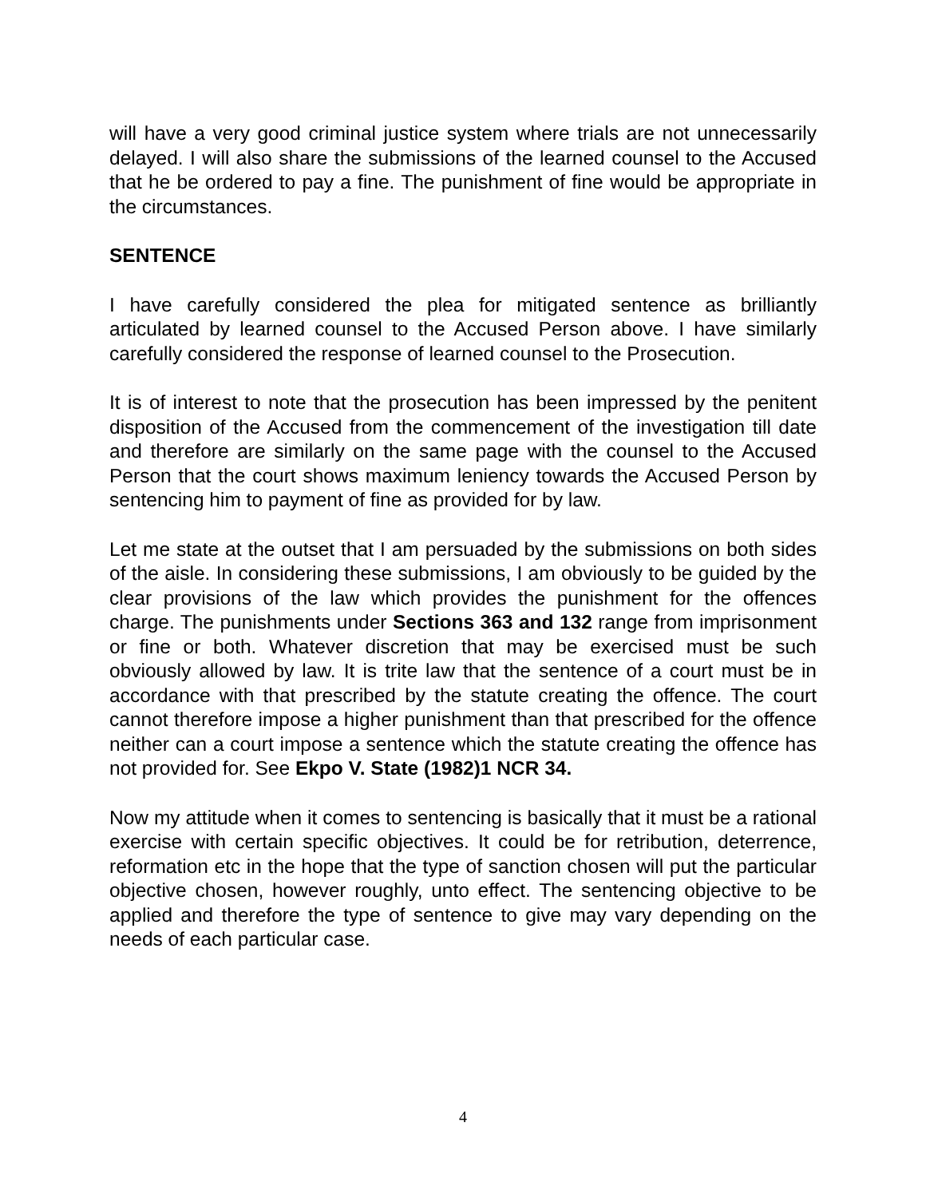will have a very good criminal justice system where trials are not unnecessarily delayed. I will also share the submissions of the learned counsel to the Accused that he be ordered to pay a fine. The punishment of fine would be appropriate in the circumstances.
SENTENCE
I have carefully considered the plea for mitigated sentence as brilliantly articulated by learned counsel to the Accused Person above. I have similarly carefully considered the response of learned counsel to the Prosecution.
It is of interest to note that the prosecution has been impressed by the penitent disposition of the Accused from the commencement of the investigation till date and therefore are similarly on the same page with the counsel to the Accused Person that the court shows maximum leniency towards the Accused Person by sentencing him to payment of fine as provided for by law.
Let me state at the outset that I am persuaded by the submissions on both sides of the aisle. In considering these submissions, I am obviously to be guided by the clear provisions of the law which provides the punishment for the offences charge. The punishments under Sections 363 and 132 range from imprisonment or fine or both. Whatever discretion that may be exercised must be such obviously allowed by law. It is trite law that the sentence of a court must be in accordance with that prescribed by the statute creating the offence. The court cannot therefore impose a higher punishment than that prescribed for the offence neither can a court impose a sentence which the statute creating the offence has not provided for. See Ekpo V. State (1982)1 NCR 34.
Now my attitude when it comes to sentencing is basically that it must be a rational exercise with certain specific objectives. It could be for retribution, deterrence, reformation etc in the hope that the type of sanction chosen will put the particular objective chosen, however roughly, unto effect. The sentencing objective to be applied and therefore the type of sentence to give may vary depending on the needs of each particular case.
4